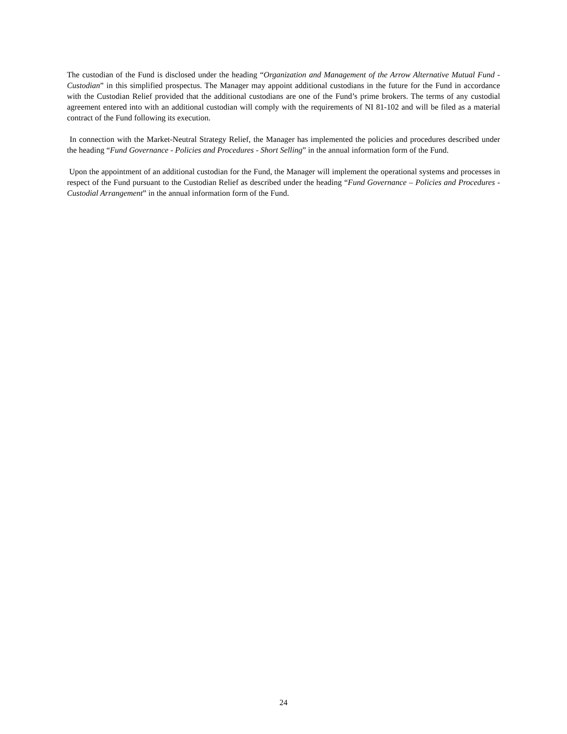The custodian of the Fund is disclosed under the heading “Organization and Management of the Arrow Alternative Mutual Fund - Custodian” in this simplified prospectus. The Manager may appoint additional custodians in the future for the Fund in accordance with the Custodian Relief provided that the additional custodians are one of the Fund’s prime brokers. The terms of any custodial agreement entered into with an additional custodian will comply with the requirements of NI 81-102 and will be filed as a material contract of the Fund following its execution.
In connection with the Market-Neutral Strategy Relief, the Manager has implemented the policies and procedures described under the heading “Fund Governance - Policies and Procedures - Short Selling” in the annual information form of the Fund.
Upon the appointment of an additional custodian for the Fund, the Manager will implement the operational systems and processes in respect of the Fund pursuant to the Custodian Relief as described under the heading “Fund Governance – Policies and Procedures - Custodial Arrangement” in the annual information form of the Fund.
24